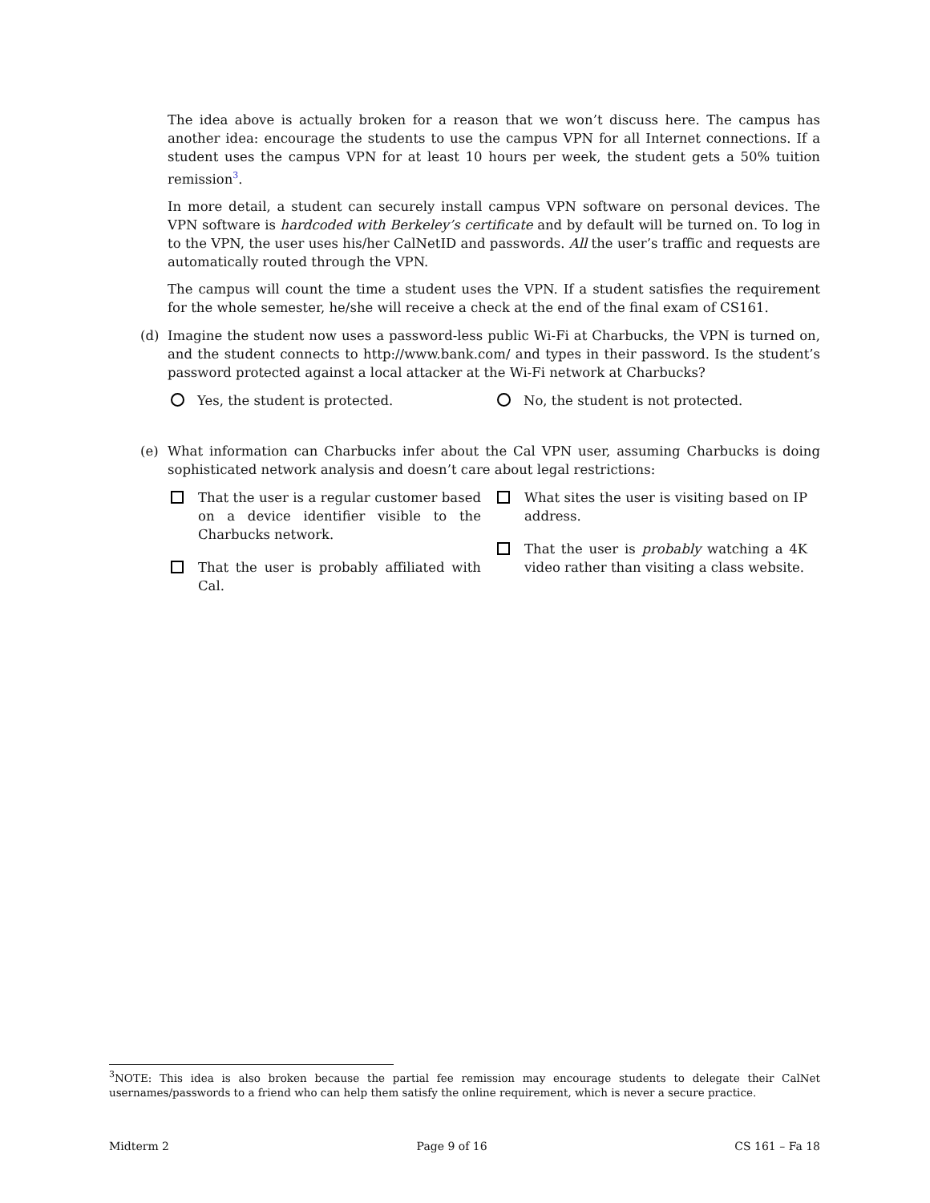The idea above is actually broken for a reason that we won’t discuss here. The campus has another idea: encourage the students to use the campus VPN for all Internet connections. If a student uses the campus VPN for at least 10 hours per week, the student gets a 50% tuition remission<sup>3</sup>.
In more detail, a student can securely install campus VPN software on personal devices. The VPN software is hardcoded with Berkeley’s certificate and by default will be turned on. To log in to the VPN, the user uses his/her CalNetID and passwords. All the user’s traffic and requests are automatically routed through the VPN.
The campus will count the time a student uses the VPN. If a student satisfies the requirement for the whole semester, he/she will receive a check at the end of the final exam of CS161.
(d) Imagine the student now uses a password-less public Wi-Fi at Charbucks, the VPN is turned on, and the student connects to http://www.bank.com/ and types in their password. Is the student’s password protected against a local attacker at the Wi-Fi network at Charbucks?
Yes, the student is protected. No, the student is not protected.
(e) What information can Charbucks infer about the Cal VPN user, assuming Charbucks is doing sophisticated network analysis and doesn’t care about legal restrictions:
That the user is a regular customer based on a device identifier visible to the Charbucks network.
That the user is probably affiliated with Cal.
What sites the user is visiting based on IP address.
That the user is probably watching a 4K video rather than visiting a class website.
<sup>3</sup> NOTE: This idea is also broken because the partial fee remission may encourage students to delegate their CalNet usernames/passwords to a friend who can help them satisfy the online requirement, which is never a secure practice.
Midterm 2 Page 9 of 16 CS 161 – Fa 18